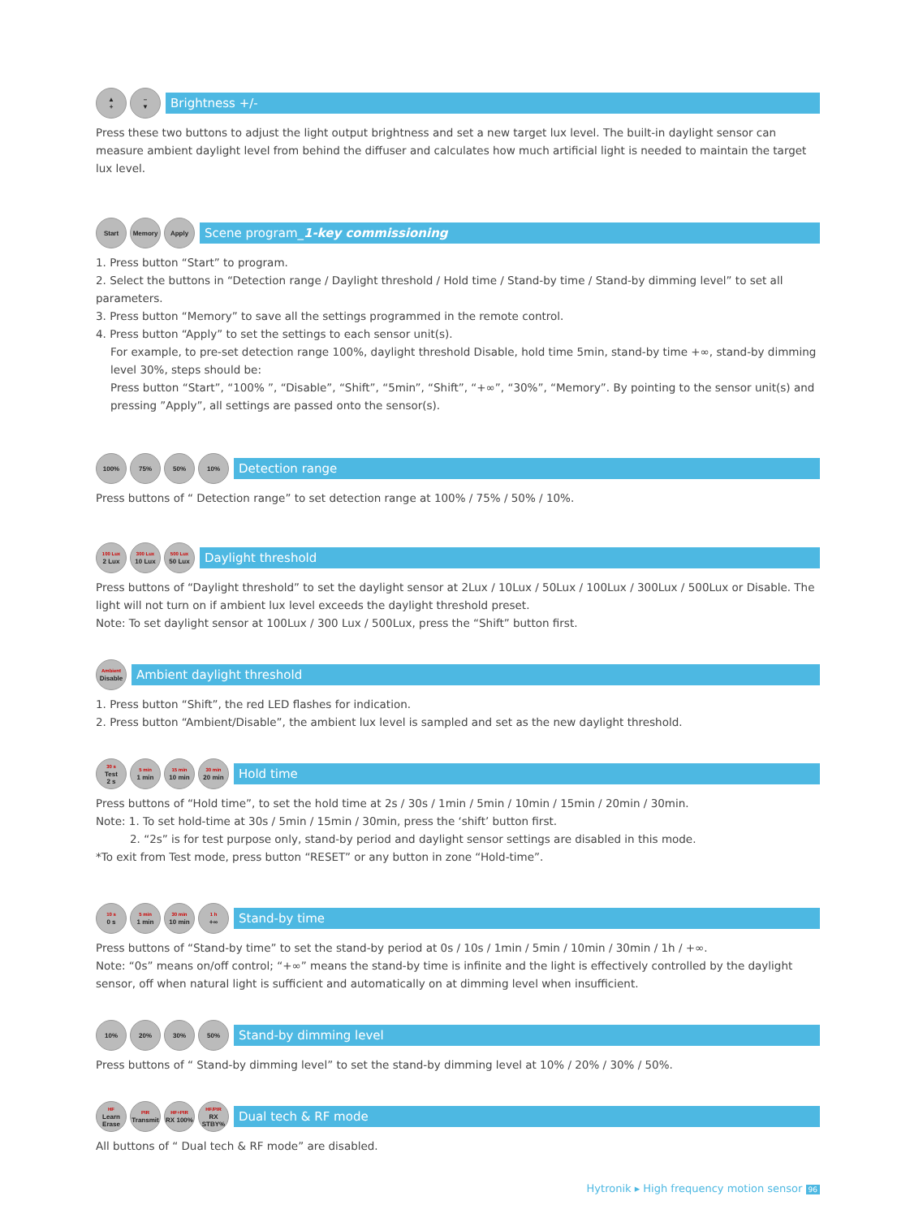▲
+
–
▼
Brightness +/-
Press these two buttons to adjust the light output brightness and set a new target lux level. The built-in daylight sensor can measure ambient daylight level from behind the diffuser and calculates how much artificial light is needed to maintain the target lux level.
Start Memory Apply
Scene program_1-key commissioning
1. Press button “Start” to program.
2. Select the buttons in “Detection range / Daylight threshold / Hold time / Stand-by time / Stand-by dimming level” to set all parameters.
3. Press button “Memory” to save all the settings programmed in the remote control.
4. Press button “Apply” to set the settings to each sensor unit(s).
For example, to pre-set detection range 100%, daylight threshold Disable, hold time 5min, stand-by time +∞, stand-by dimming level 30%, steps should be:
Press button “Start”, “100% ”, “Disable”, “Shift”, “5min”, “Shift”, “+∞”, “30%”, “Memory”. By pointing to the sensor unit(s) and pressing ”Apply”, all settings are passed onto the sensor(s).
100% 75% 50% 10%
Detection range
Press buttons of “ Detection range” to set detection range at 100% / 75% / 50% / 10%.
100 Lux
2 Lux
300 Lux
10 Lux
500 Lux
50 Lux
Daylight threshold
Press buttons of “Daylight threshold” to set the daylight sensor at 2Lux / 10Lux / 50Lux / 100Lux / 300Lux / 500Lux or Disable. The light will not turn on if ambient lux level exceeds the daylight threshold preset.
Note: To set daylight sensor at 100Lux / 300 Lux / 500Lux, press the “Shift” button first.
Ambient
Disable
Ambient daylight threshold
1. Press button “Shift”, the red LED flashes for indication.
2. Press button “Ambient/Disable”, the ambient lux level is sampled and set as the new daylight threshold.
30 s
Test
2 s
5 min
1 min
15 min
10 min
30 min
20 min
Hold time
Press buttons of “Hold time”, to set the hold time at 2s / 30s / 1min / 5min / 10min / 15min / 20min / 30min.
Note: 1. To set hold-time at 30s / 5min / 15min / 30min, press the ‘shift’ button first.
2. “2s” is for test purpose only, stand-by period and daylight sensor settings are disabled in this mode.
*To exit from Test mode, press button “RESET” or any button in zone “Hold-time”.
10 s
0 s
5 min
1 min
30 min
10 min
1 h
+∞
Stand-by time
Press buttons of “Stand-by time” to set the stand-by period at 0s / 10s / 1min / 5min / 10min / 30min / 1h / +∞.
Note: “0s” means on/off control; “+∞” means the stand-by time is infinite and the light is effectively controlled by the daylight sensor, off when natural light is sufficient and automatically on at dimming level when insufficient.
10% 20% 30% 50%
Stand-by dimming level
Press buttons of “ Stand-by dimming level” to set the stand-by dimming level at 10% / 20% / 30% / 50%.
HF
Learn
Erase
PIR
Transmit
HF+PIR
RX 100%
HF/PIR
RX STBY%
Dual tech & RF mode
All buttons of “ Dual tech & RF mode” are disabled.
Hytronik ▸ High frequency motion sensor 96